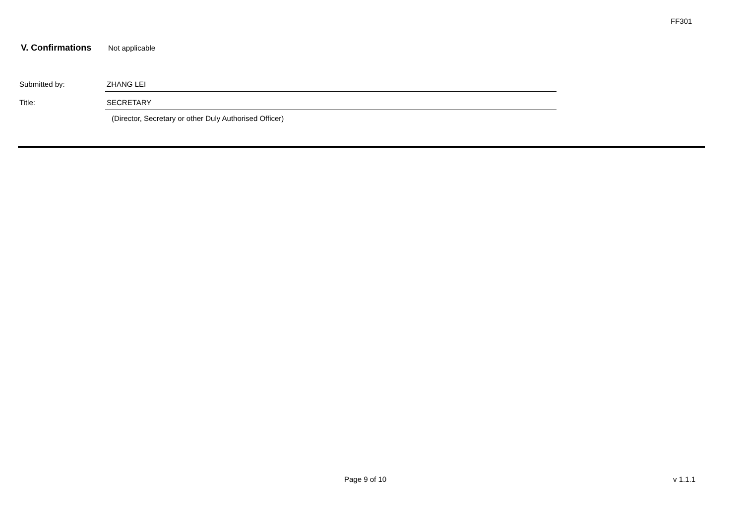FF301
V. Confirmations Not applicable
Submitted by: ZHANG LEI
Title: SECRETARY
(Director, Secretary or other Duly Authorised Officer)
Page 9 of 10 v 1.1.1